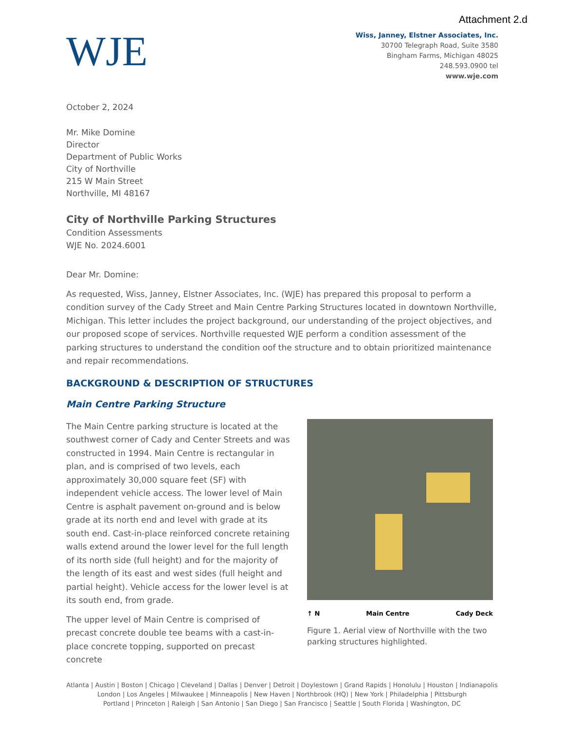Attachment 2.d
WJE
Wiss, Janney, Elstner Associates, Inc.
30700 Telegraph Road, Suite 3580
Bingham Farms, Michigan 48025
248.593.0900 tel
www.wje.com
October 2, 2024
Mr. Mike Domine
Director
Department of Public Works
City of Northville
215 W Main Street
Northville, MI 48167
City of Northville Parking Structures
Condition Assessments
WJE No. 2024.6001
Dear Mr. Domine:
As requested, Wiss, Janney, Elstner Associates, Inc. (WJE) has prepared this proposal to perform a condition survey of the Cady Street and Main Centre Parking Structures located in downtown Northville, Michigan. This letter includes the project background, our understanding of the project objectives, and our proposed scope of services. Northville requested WJE perform a condition assessment of the parking structures to understand the condition oof the structure and to obtain prioritized maintenance and repair recommendations.
BACKGROUND & DESCRIPTION OF STRUCTURES
Main Centre Parking Structure
The Main Centre parking structure is located at the southwest corner of Cady and Center Streets and was constructed in 1994. Main Centre is rectangular in plan, and is comprised of two levels, each approximately 30,000 square feet (SF) with independent vehicle access. The lower level of Main Centre is asphalt pavement on-ground and is below grade at its north end and level with grade at its south end. Cast-in-place reinforced concrete retaining walls extend around the lower level for the full length of its north side (full height) and for the majority of the length of its east and west sides (full height and partial height). Vehicle access for the lower level is at its south end, from grade.
The upper level of Main Centre is comprised of precast concrete double tee beams with a cast-in-place concrete topping, supported on precast concrete
↑ N Main Centre Cady Deck
Figure 1. Aerial view of Northville with the two parking structures highlighted.
Atlanta | Austin | Boston | Chicago | Cleveland | Dallas | Denver | Detroit | Doylestown | Grand Rapids | Honolulu | Houston | Indianapolis
London | Los Angeles | Milwaukee | Minneapolis | New Haven | Northbrook (HQ) | New York | Philadelphia | Pittsburgh
Portland | Princeton | Raleigh | San Antonio | San Diego | San Francisco | Seattle | South Florida | Washington, DC